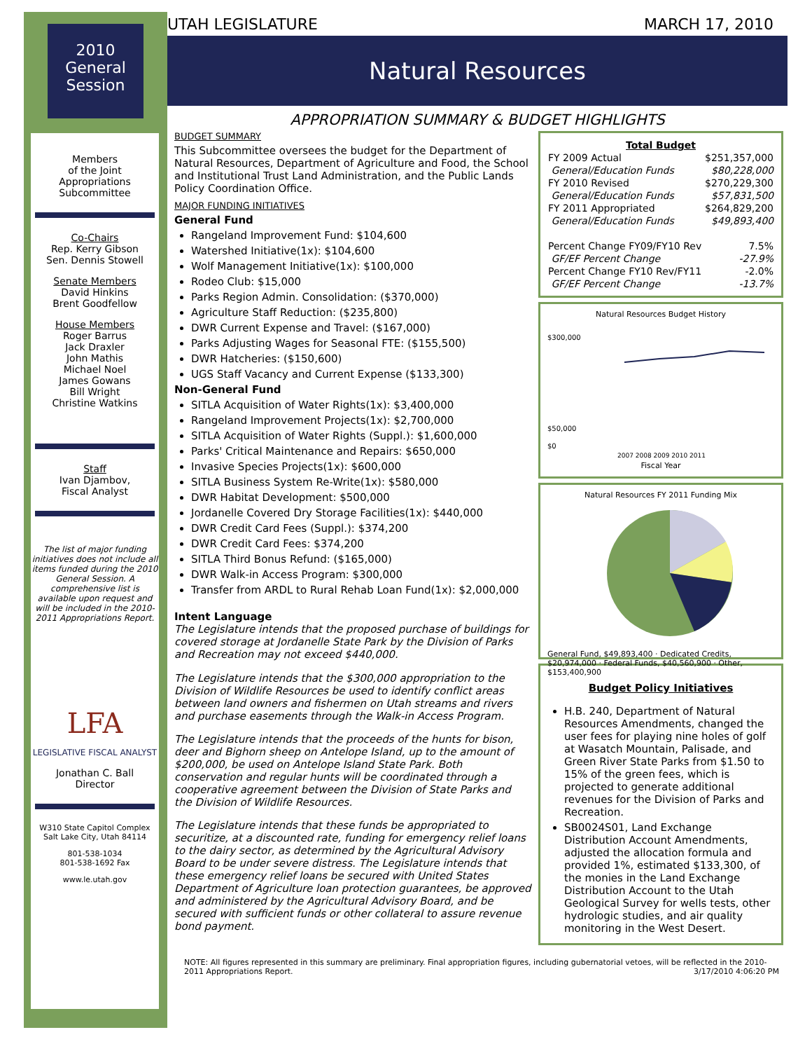2010
General
Session
Members
of the Joint
Appropriations
Subcommittee
Co-Chairs
Rep. Kerry Gibson
Sen. Dennis Stowell
Senate Members
David Hinkins
Brent Goodfellow
House Members
Roger Barrus
Jack Draxler
John Mathis
Michael Noel
James Gowans
Bill Wright
Christine Watkins
Staff
Ivan Djambov,
Fiscal Analyst
The list of major funding initiatives does not include all items funded during the 2010 General Session. A comprehensive list is available upon request and will be included in the 2010-2011 Appropriations Report.
LFA
LEGISLATIVE FISCAL ANALYST
Jonathan C. Ball
Director
W310 State Capitol Complex
Salt Lake City, Utah 84114
801-538-1034
801-538-1692 Fax
www.le.utah.gov
UTAH LEGISLATURE MARCH 17, 2010
Natural Resources
APPROPRIATION SUMMARY & BUDGET HIGHLIGHTS
BUDGET SUMMARY
This Subcommittee oversees the budget for the Department of Natural Resources, Department of Agriculture and Food, the School and Institutional Trust Land Administration, and the Public Lands Policy Coordination Office.
MAJOR FUNDING INITIATIVES
General Fund
Rangeland Improvement Fund: $104,600
Watershed Initiative(1x): $104,600
Wolf Management Initiative(1x): $100,000
Rodeo Club: $15,000
Parks Region Admin. Consolidation: ($370,000)
Agriculture Staff Reduction: ($235,800)
DWR Current Expense and Travel: ($167,000)
Parks Adjusting Wages for Seasonal FTE: ($155,500)
DWR Hatcheries: ($150,600)
UGS Staff Vacancy and Current Expense ($133,300)
Non-General Fund
SITLA Acquisition of Water Rights(1x): $3,400,000
Rangeland Improvement Projects(1x): $2,700,000
SITLA Acquisition of Water Rights (Suppl.): $1,600,000
Parks' Critical Maintenance and Repairs: $650,000
Invasive Species Projects(1x): $600,000
SITLA Business System Re-Write(1x): $580,000
DWR Habitat Development: $500,000
Jordanelle Covered Dry Storage Facilities(1x): $440,000
DWR Credit Card Fees (Suppl.): $374,200
DWR Credit Card Fees: $374,200
SITLA Third Bonus Refund: ($165,000)
DWR Walk-in Access Program: $300,000
Transfer from ARDL to Rural Rehab Loan Fund(1x): $2,000,000
Intent Language
The Legislature intends that the proposed purchase of buildings for covered storage at Jordanelle State Park by the Division of Parks and Recreation may not exceed $440,000.
The Legislature intends that the $300,000 appropriation to the Division of Wildlife Resources be used to identify conflict areas between land owners and fishermen on Utah streams and rivers and purchase easements through the Walk-in Access Program.
The Legislature intends that the proceeds of the hunts for bison, deer and Bighorn sheep on Antelope Island, up to the amount of $200,000, be used on Antelope Island State Park. Both conservation and regular hunts will be coordinated through a cooperative agreement between the Division of State Parks and the Division of Wildlife Resources.
The Legislature intends that these funds be appropriated to securitize, at a discounted rate, funding for emergency relief loans to the dairy sector, as determined by the Agricultural Advisory Board to be under severe distress. The Legislature intends that these emergency relief loans be secured with United States Department of Agriculture loan protection guarantees, be approved and administered by the Agricultural Advisory Board, and be secured with sufficient funds or other collateral to assure revenue bond payment.
| Total Budget | |
| --- | --- |
| FY 2009 Actual | $251,357,000 |
| General/Education Funds | $80,228,000 |
| FY 2010 Revised | $270,229,300 |
| General/Education Funds | $57,831,500 |
| FY 2011 Appropriated | $264,829,200 |
| General/Education Funds | $49,893,400 |
| Percent Change FY09/FY10 Rev | 7.5% |
| GF/EF Percent Change | -27.9% |
| Percent Change FY10 Rev/FY11 | -2.0% |
| GF/EF Percent Change | -13.7% |
Natural Resources Budget History
$300,000
$50,000
$0
2007 2008 2009 2010 2011
Fiscal Year
Natural Resources FY 2011 Funding Mix
General Fund, $49,893,400 · Dedicated Credits, $20,974,000 · Federal Funds, $40,560,900 · Other, $153,400,900
Budget Policy Initiatives
H.B. 240, Department of Natural Resources Amendments, changed the user fees for playing nine holes of golf at Wasatch Mountain, Palisade, and Green River State Parks from $1.50 to 15% of the green fees, which is projected to generate additional revenues for the Division of Parks and Recreation.
SB0024S01, Land Exchange Distribution Account Amendments, adjusted the allocation formula and provided 1%, estimated $133,300, of the monies in the Land Exchange Distribution Account to the Utah Geological Survey for wells tests, other hydrologic studies, and air quality monitoring in the West Desert.
NOTE: All figures represented in this summary are preliminary. Final appropriation figures, including gubernatorial vetoes, will be reflected in the 2010-2011 Appropriations Report. 3/17/2010 4:06:20 PM